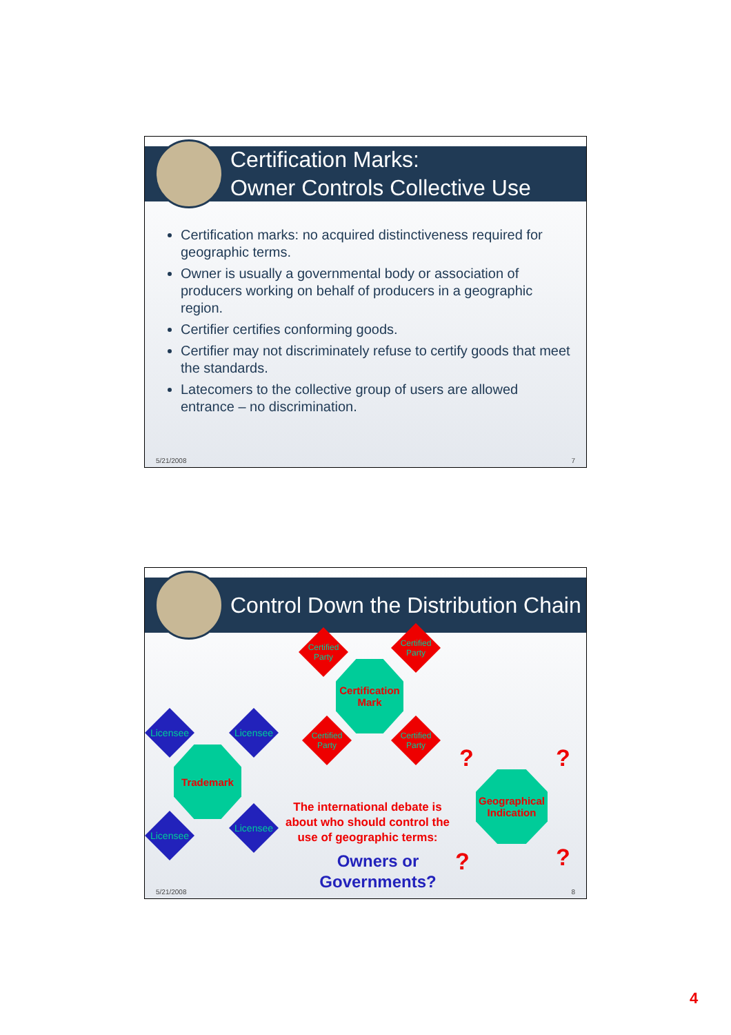Certification Marks:
Owner Controls Collective Use
Certification marks: no acquired distinctiveness required for geographic terms.
Owner is usually a governmental body or association of producers working on behalf of producers in a geographic region.
Certifier certifies conforming goods.
Certifier may not discriminately refuse to certify goods that meet the standards.
Latecomers to the collective group of users are allowed entrance – no discrimination.
5/21/2008 7
Control Down the Distribution Chain
Certified Party
Certified Party
Certification Mark
Certified Party
Certified Party
Licensee Licensee
Trademark
Licensee
Licensee
? ?
Geographical Indication
? ?
The international debate is about who should control the use of geographic terms:
Owners or Governments?
5/21/2008 8
4